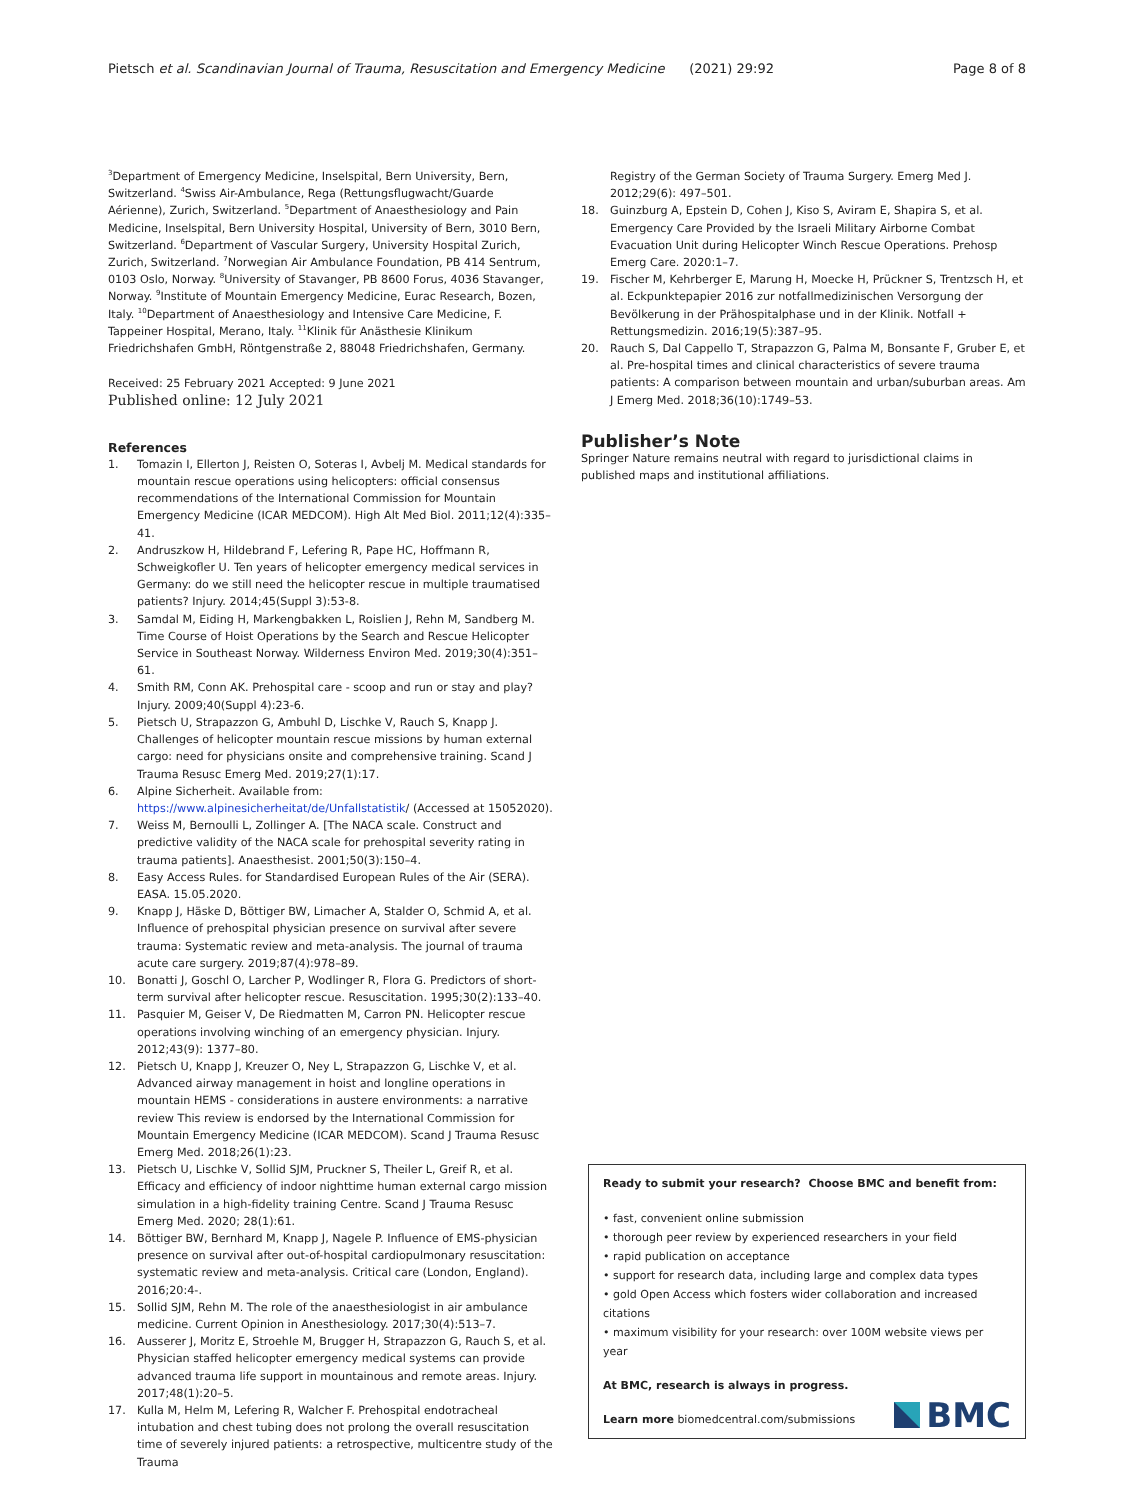Pietsch et al. Scandinavian Journal of Trauma, Resuscitation and Emergency Medicine (2021) 29:92 Page 8 of 8
<sup>3</sup> Department of Emergency Medicine, Inselspital, Bern University, Bern, Switzerland. <sup>4</sup>Swiss Air-Ambulance, Rega (Rettungsflugwacht/Guarde Aérienne), Zurich, Switzerland. <sup>5</sup>Department of Anaesthesiology and Pain Medicine, Inselspital, Bern University Hospital, University of Bern, 3010 Bern, Switzerland. <sup>6</sup>Department of Vascular Surgery, University Hospital Zurich, Zurich, Switzerland. <sup>7</sup>Norwegian Air Ambulance Foundation, PB 414 Sentrum, 0103 Oslo, Norway. <sup>8</sup>University of Stavanger, PB 8600 Forus, 4036 Stavanger, Norway. <sup>9</sup>Institute of Mountain Emergency Medicine, Eurac Research, Bozen, Italy. <sup>10</sup>Department of Anaesthesiology and Intensive Care Medicine, F. Tappeiner Hospital, Merano, Italy. <sup>11</sup>Klinik für Anästhesie Klinikum Friedrichshafen GmbH, Röntgenstraße 2, 88048 Friedrichshafen, Germany.
Received: 25 February 2021 Accepted: 9 June 2021
Published online: 12 July 2021
References
1. Tomazin I, Ellerton J, Reisten O, Soteras I, Avbelj M. Medical standards for mountain rescue operations using helicopters: official consensus recommendations of the International Commission for Mountain Emergency Medicine (ICAR MEDCOM). High Alt Med Biol. 2011;12(4):335–41.
2. Andruszkow H, Hildebrand F, Lefering R, Pape HC, Hoffmann R, Schweigkofler U. Ten years of helicopter emergency medical services in Germany: do we still need the helicopter rescue in multiple traumatised patients? Injury. 2014;45(Suppl 3):53-8.
3. Samdal M, Eiding H, Markengbakken L, Roislien J, Rehn M, Sandberg M. Time Course of Hoist Operations by the Search and Rescue Helicopter Service in Southeast Norway. Wilderness Environ Med. 2019;30(4):351–61.
4. Smith RM, Conn AK. Prehospital care - scoop and run or stay and play? Injury. 2009;40(Suppl 4):23-6.
5. Pietsch U, Strapazzon G, Ambuhl D, Lischke V, Rauch S, Knapp J. Challenges of helicopter mountain rescue missions by human external cargo: need for physicians onsite and comprehensive training. Scand J Trauma Resusc Emerg Med. 2019;27(1):17.
6. Alpine Sicherheit. Available from: https://www.alpinesicherheitat/de/Unfallstatistik/ (Accessed at 15052020).
7. Weiss M, Bernoulli L, Zollinger A. [The NACA scale. Construct and predictive validity of the NACA scale for prehospital severity rating in trauma patients]. Anaesthesist. 2001;50(3):150–4.
8. Easy Access Rules. for Standardised European Rules of the Air (SERA). EASA. 15.05.2020.
9. Knapp J, Häske D, Böttiger BW, Limacher A, Stalder O, Schmid A, et al. Influence of prehospital physician presence on survival after severe trauma: Systematic review and meta-analysis. The journal of trauma acute care surgery. 2019;87(4):978–89.
10. Bonatti J, Goschl O, Larcher P, Wodlinger R, Flora G. Predictors of short-term survival after helicopter rescue. Resuscitation. 1995;30(2):133–40.
11. Pasquier M, Geiser V, De Riedmatten M, Carron PN. Helicopter rescue operations involving winching of an emergency physician. Injury. 2012;43(9): 1377–80.
12. Pietsch U, Knapp J, Kreuzer O, Ney L, Strapazzon G, Lischke V, et al. Advanced airway management in hoist and longline operations in mountain HEMS - considerations in austere environments: a narrative review This review is endorsed by the International Commission for Mountain Emergency Medicine (ICAR MEDCOM). Scand J Trauma Resusc Emerg Med. 2018;26(1):23.
13. Pietsch U, Lischke V, Sollid SJM, Pruckner S, Theiler L, Greif R, et al. Efficacy and efficiency of indoor nighttime human external cargo mission simulation in a high-fidelity training Centre. Scand J Trauma Resusc Emerg Med. 2020; 28(1):61.
14. Böttiger BW, Bernhard M, Knapp J, Nagele P. Influence of EMS-physician presence on survival after out-of-hospital cardiopulmonary resuscitation: systematic review and meta-analysis. Critical care (London, England). 2016;20:4-.
15. Sollid SJM, Rehn M. The role of the anaesthesiologist in air ambulance medicine. Current Opinion in Anesthesiology. 2017;30(4):513–7.
16. Ausserer J, Moritz E, Stroehle M, Brugger H, Strapazzon G, Rauch S, et al. Physician staffed helicopter emergency medical systems can provide advanced trauma life support in mountainous and remote areas. Injury. 2017;48(1):20–5.
17. Kulla M, Helm M, Lefering R, Walcher F. Prehospital endotracheal intubation and chest tubing does not prolong the overall resuscitation time of severely injured patients: a retrospective, multicentre study of the Trauma
Registry of the German Society of Trauma Surgery. Emerg Med J. 2012;29(6): 497–501.
18. Guinzburg A, Epstein D, Cohen J, Kiso S, Aviram E, Shapira S, et al. Emergency Care Provided by the Israeli Military Airborne Combat Evacuation Unit during Helicopter Winch Rescue Operations. Prehosp Emerg Care. 2020:1–7.
19. Fischer M, Kehrberger E, Marung H, Moecke H, Prückner S, Trentzsch H, et al. Eckpunktepapier 2016 zur notfallmedizinischen Versorgung der Bevölkerung in der Prähospitalphase und in der Klinik. Notfall + Rettungsmedizin. 2016;19(5):387–95.
20. Rauch S, Dal Cappello T, Strapazzon G, Palma M, Bonsante F, Gruber E, et al. Pre-hospital times and clinical characteristics of severe trauma patients: A comparison between mountain and urban/suburban areas. Am J Emerg Med. 2018;36(10):1749–53.
Publisher’s Note
Springer Nature remains neutral with regard to jurisdictional claims in published maps and institutional affiliations.
Ready to submit your research? Choose BMC and benefit from:
• fast, convenient online submission
• thorough peer review by experienced researchers in your field
• rapid publication on acceptance
• support for research data, including large and complex data types
• gold Open Access which fosters wider collaboration and increased citations
• maximum visibility for your research: over 100M website views per year
At BMC, research is always in progress.
Learn more biomedcentral.com/submissions
BMC